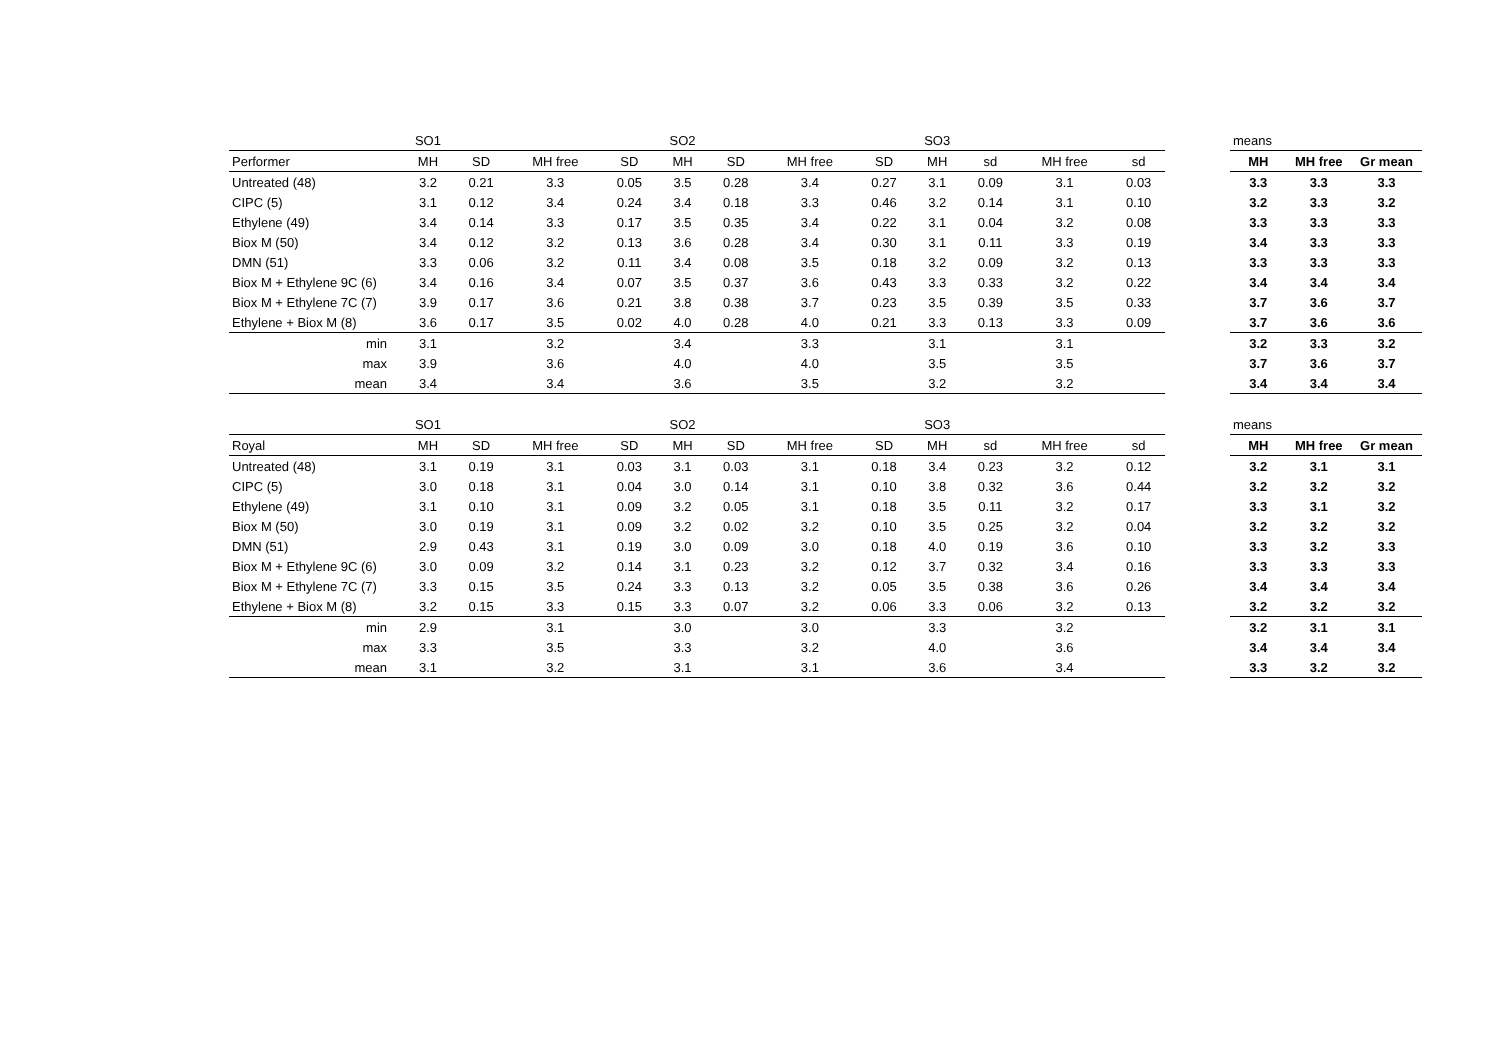| | SO1 | | | | SO2 | | | | SO3 | | | |
| Performer | MH | SD | MH free | SD | MH | SD | MH free | SD | MH | sd | MH free | sd |
| Untreated (48) | 3.2 | 0.21 | 3.3 | 0.05 | 3.5 | 0.28 | 3.4 | 0.27 | 3.1 | 0.09 | 3.1 | 0.03 |
| CIPC (5) | 3.1 | 0.12 | 3.4 | 0.24 | 3.4 | 0.18 | 3.3 | 0.46 | 3.2 | 0.14 | 3.1 | 0.10 |
| Ethylene (49) | 3.4 | 0.14 | 3.3 | 0.17 | 3.5 | 0.35 | 3.4 | 0.22 | 3.1 | 0.04 | 3.2 | 0.08 |
| Biox M (50) | 3.4 | 0.12 | 3.2 | 0.13 | 3.6 | 0.28 | 3.4 | 0.30 | 3.1 | 0.11 | 3.3 | 0.19 |
| DMN (51) | 3.3 | 0.06 | 3.2 | 0.11 | 3.4 | 0.08 | 3.5 | 0.18 | 3.2 | 0.09 | 3.2 | 0.13 |
| Biox M + Ethylene 9C (6) | 3.4 | 0.16 | 3.4 | 0.07 | 3.5 | 0.37 | 3.6 | 0.43 | 3.3 | 0.33 | 3.2 | 0.22 |
| Biox M + Ethylene 7C (7) | 3.9 | 0.17 | 3.6 | 0.21 | 3.8 | 0.38 | 3.7 | 0.23 | 3.5 | 0.39 | 3.5 | 0.33 |
| Ethylene + Biox M (8) | 3.6 | 0.17 | 3.5 | 0.02 | 4.0 | 0.28 | 4.0 | 0.21 | 3.3 | 0.13 | 3.3 | 0.09 |
| min | 3.1 | | 3.2 | | 3.4 | | 3.3 | | 3.1 | | 3.1 | |
| max | 3.9 | | 3.6 | | 4.0 | | 4.0 | | 3.5 | | 3.5 | |
| mean | 3.4 | | 3.4 | | 3.6 | | 3.5 | | 3.2 | | 3.2 | |
| means | | |
| MH | MH free | Gr mean |
| 3.3 | 3.3 | 3.3 |
| 3.2 | 3.3 | 3.2 |
| 3.3 | 3.3 | 3.3 |
| 3.4 | 3.3 | 3.3 |
| 3.3 | 3.3 | 3.3 |
| 3.4 | 3.4 | 3.4 |
| 3.7 | 3.6 | 3.7 |
| 3.7 | 3.6 | 3.6 |
| 3.2 | 3.3 | 3.2 |
| 3.7 | 3.6 | 3.7 |
| 3.4 | 3.4 | 3.4 |
| | SO1 | | | | SO2 | | | | SO3 | | | |
| Royal | MH | SD | MH free | SD | MH | SD | MH free | SD | MH | sd | MH free | sd |
| Untreated (48) | 3.1 | 0.19 | 3.1 | 0.03 | 3.1 | 0.03 | 3.1 | 0.18 | 3.4 | 0.23 | 3.2 | 0.12 |
| CIPC (5) | 3.0 | 0.18 | 3.1 | 0.04 | 3.0 | 0.14 | 3.1 | 0.10 | 3.8 | 0.32 | 3.6 | 0.44 |
| Ethylene (49) | 3.1 | 0.10 | 3.1 | 0.09 | 3.2 | 0.05 | 3.1 | 0.18 | 3.5 | 0.11 | 3.2 | 0.17 |
| Biox M (50) | 3.0 | 0.19 | 3.1 | 0.09 | 3.2 | 0.02 | 3.2 | 0.10 | 3.5 | 0.25 | 3.2 | 0.04 |
| DMN (51) | 2.9 | 0.43 | 3.1 | 0.19 | 3.0 | 0.09 | 3.0 | 0.18 | 4.0 | 0.19 | 3.6 | 0.10 |
| Biox M + Ethylene 9C (6) | 3.0 | 0.09 | 3.2 | 0.14 | 3.1 | 0.23 | 3.2 | 0.12 | 3.7 | 0.32 | 3.4 | 0.16 |
| Biox M + Ethylene 7C (7) | 3.3 | 0.15 | 3.5 | 0.24 | 3.3 | 0.13 | 3.2 | 0.05 | 3.5 | 0.38 | 3.6 | 0.26 |
| Ethylene + Biox M (8) | 3.2 | 0.15 | 3.3 | 0.15 | 3.3 | 0.07 | 3.2 | 0.06 | 3.3 | 0.06 | 3.2 | 0.13 |
| min | 2.9 | | 3.1 | | 3.0 | | 3.0 | | 3.3 | | 3.2 | |
| max | 3.3 | | 3.5 | | 3.3 | | 3.2 | | 4.0 | | 3.6 | |
| mean | 3.1 | | 3.2 | | 3.1 | | 3.1 | | 3.6 | | 3.4 | |
| means | | |
| MH | MH free | Gr mean |
| 3.2 | 3.1 | 3.1 |
| 3.2 | 3.2 | 3.2 |
| 3.3 | 3.1 | 3.2 |
| 3.2 | 3.2 | 3.2 |
| 3.3 | 3.2 | 3.3 |
| 3.3 | 3.3 | 3.3 |
| 3.4 | 3.4 | 3.4 |
| 3.2 | 3.2 | 3.2 |
| 3.2 | 3.1 | 3.1 |
| 3.4 | 3.4 | 3.4 |
| 3.3 | 3.2 | 3.2 |